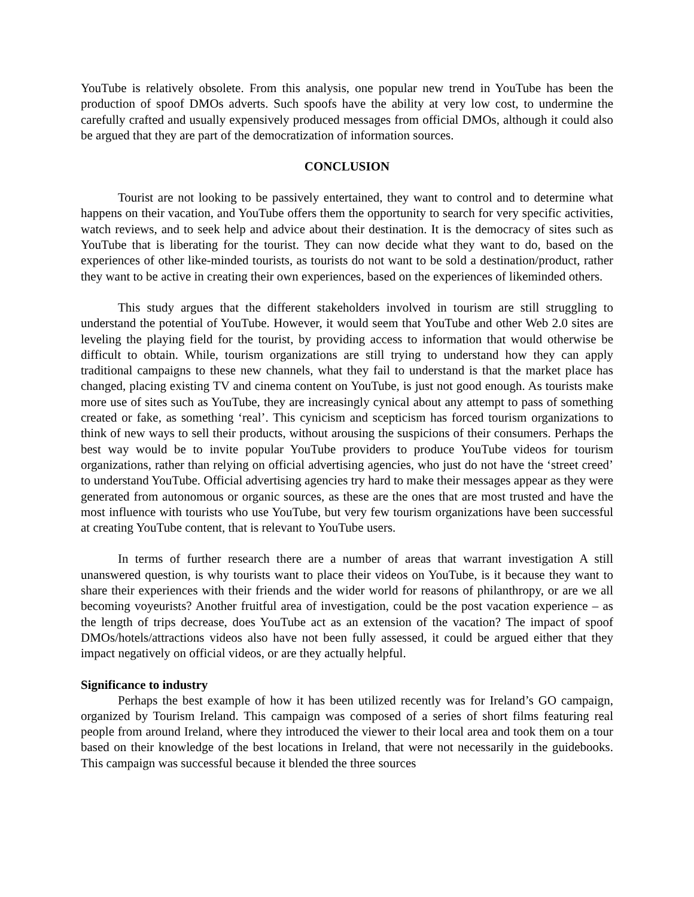YouTube is relatively obsolete. From this analysis, one popular new trend in YouTube has been the production of spoof DMOs adverts. Such spoofs have the ability at very low cost, to undermine the carefully crafted and usually expensively produced messages from official DMOs, although it could also be argued that they are part of the democratization of information sources.
CONCLUSION
Tourist are not looking to be passively entertained, they want to control and to determine what happens on their vacation, and YouTube offers them the opportunity to search for very specific activities, watch reviews, and to seek help and advice about their destination. It is the democracy of sites such as YouTube that is liberating for the tourist. They can now decide what they want to do, based on the experiences of other like-minded tourists, as tourists do not want to be sold a destination/product, rather they want to be active in creating their own experiences, based on the experiences of likeminded others.
This study argues that the different stakeholders involved in tourism are still struggling to understand the potential of YouTube. However, it would seem that YouTube and other Web 2.0 sites are leveling the playing field for the tourist, by providing access to information that would otherwise be difficult to obtain. While, tourism organizations are still trying to understand how they can apply traditional campaigns to these new channels, what they fail to understand is that the market place has changed, placing existing TV and cinema content on YouTube, is just not good enough. As tourists make more use of sites such as YouTube, they are increasingly cynical about any attempt to pass of something created or fake, as something ‘real’. This cynicism and scepticism has forced tourism organizations to think of new ways to sell their products, without arousing the suspicions of their consumers. Perhaps the best way would be to invite popular YouTube providers to produce YouTube videos for tourism organizations, rather than relying on official advertising agencies, who just do not have the ‘street creed’ to understand YouTube. Official advertising agencies try hard to make their messages appear as they were generated from autonomous or organic sources, as these are the ones that are most trusted and have the most influence with tourists who use YouTube, but very few tourism organizations have been successful at creating YouTube content, that is relevant to YouTube users.
In terms of further research there are a number of areas that warrant investigation A still unanswered question, is why tourists want to place their videos on YouTube, is it because they want to share their experiences with their friends and the wider world for reasons of philanthropy, or are we all becoming voyeurists? Another fruitful area of investigation, could be the post vacation experience – as the length of trips decrease, does YouTube act as an extension of the vacation? The impact of spoof DMOs/hotels/attractions videos also have not been fully assessed, it could be argued either that they impact negatively on official videos, or are they actually helpful.
Significance to industry
Perhaps the best example of how it has been utilized recently was for Ireland’s GO campaign, organized by Tourism Ireland. This campaign was composed of a series of short films featuring real people from around Ireland, where they introduced the viewer to their local area and took them on a tour based on their knowledge of the best locations in Ireland, that were not necessarily in the guidebooks. This campaign was successful because it blended the three sources